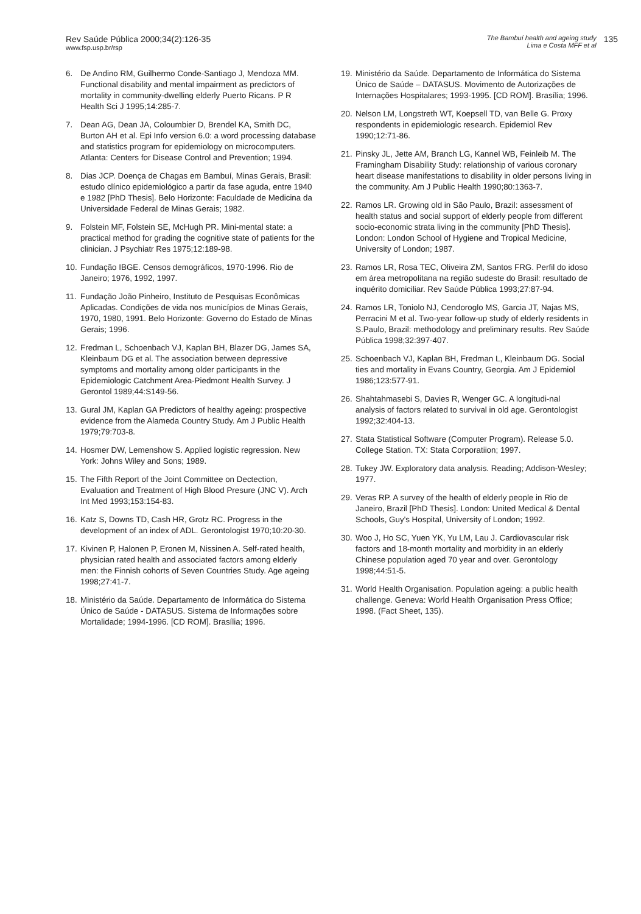Rev Saúde Pública 2000;34(2):126-35
www.fsp.usp.br/rsp
The Bambuí health and ageing study
Lima e Costa MFF et al
135
6. De Andino RM, Guilhermo Conde-Santiago J, Mendoza MM. Functional disability and mental impairment as predictors of mortality in community-dwelling elderly Puerto Ricans. P R Health Sci J 1995;14:285-7.
7. Dean AG, Dean JA, Coloumbier D, Brendel KA, Smith DC, Burton AH et al. Epi Info version 6.0: a word processing database and statistics program for epidemiology on microcomputers. Atlanta: Centers for Disease Control and Prevention; 1994.
8. Dias JCP. Doença de Chagas em Bambuí, Minas Gerais, Brasil: estudo clínico epidemiológico a partir da fase aguda, entre 1940 e 1982 [PhD Thesis]. Belo Horizonte: Faculdade de Medicina da Universidade Federal de Minas Gerais; 1982.
9. Folstein MF, Folstein SE, McHugh PR. Mini-mental state: a practical method for grading the cognitive state of patients for the clinician. J Psychiatr Res 1975;12:189-98.
10. Fundação IBGE. Censos demográficos, 1970-1996. Rio de Janeiro; 1976, 1992, 1997.
11. Fundação João Pinheiro, Instituto de Pesquisas Econômicas Aplicadas. Condições de vida nos municípios de Minas Gerais, 1970, 1980, 1991. Belo Horizonte: Governo do Estado de Minas Gerais; 1996.
12. Fredman L, Schoenbach VJ, Kaplan BH, Blazer DG, James SA, Kleinbaum DG et al. The association between depressive symptoms and mortality among older participants in the Epidemiologic Catchment Area-Piedmont Health Survey. J Gerontol 1989;44:S149-56.
13. Gural JM, Kaplan GA Predictors of healthy ageing: prospective evidence from the Alameda Country Study. Am J Public Health 1979;79:703-8.
14. Hosmer DW, Lemenshow S. Applied logistic regression. New York: Johns Wiley and Sons; 1989.
15. The Fifth Report of the Joint Committee on Dectection, Evaluation and Treatment of High Blood Presure (JNC V). Arch Int Med 1993;153:154-83.
16. Katz S, Downs TD, Cash HR, Grotz RC. Progress in the development of an index of ADL. Gerontologist 1970;10:20-30.
17. Kivinen P, Halonen P, Eronen M, Nissinen A. Self-rated health, physician rated health and associated factors among elderly men: the Finnish cohorts of Seven Countries Study. Age ageing 1998;27:41-7.
18. Ministério da Saúde. Departamento de Informática do Sistema Único de Saúde - DATASUS. Sistema de Informações sobre Mortalidade; 1994-1996. [CD ROM]. Brasília; 1996.
19. Ministério da Saúde. Departamento de Informática do Sistema Único de Saúde – DATASUS. Movimento de Autorizações de Internações Hospitalares; 1993-1995. [CD ROM]. Brasília; 1996.
20. Nelson LM, Longstreth WT, Koepsell TD, van Belle G. Proxy respondents in epidemiologic research. Epidemiol Rev 1990;12:71-86.
21. Pinsky JL, Jette AM, Branch LG, Kannel WB, Feinleib M. The Framingham Disability Study: relationship of various coronary heart disease manifestations to disability in older persons living in the community. Am J Public Health 1990;80:1363-7.
22. Ramos LR. Growing old in São Paulo, Brazil: assessment of health status and social support of elderly people from different socio-economic strata living in the community [PhD Thesis]. London: London School of Hygiene and Tropical Medicine, University of London; 1987.
23. Ramos LR, Rosa TEC, Oliveira ZM, Santos FRG. Perfil do idoso em área metropolitana na região sudeste do Brasil: resultado de inquérito domiciliar. Rev Saúde Pública 1993;27:87-94.
24. Ramos LR, Toniolo NJ, Cendoroglo MS, Garcia JT, Najas MS, Perracini M et al. Two-year follow-up study of elderly residents in S.Paulo, Brazil: methodology and preliminary results. Rev Saúde Pública 1998;32:397-407.
25. Schoenbach VJ, Kaplan BH, Fredman L, Kleinbaum DG. Social ties and mortality in Evans Country, Georgia. Am J Epidemiol 1986;123:577-91.
26. Shahtahmasebi S, Davies R, Wenger GC. A longitudi-nal analysis of factors related to survival in old age. Gerontologist 1992;32:404-13.
27. Stata Statistical Software (Computer Program). Release 5.0. College Station. TX: Stata Corporatiion; 1997.
28. Tukey JW. Exploratory data analysis. Reading; Addison-Wesley; 1977.
29. Veras RP. A survey of the health of elderly people in Rio de Janeiro, Brazil [PhD Thesis]. London: United Medical & Dental Schools, Guy's Hospital, University of London; 1992.
30. Woo J, Ho SC, Yuen YK, Yu LM, Lau J. Cardiovascular risk factors and 18-month mortality and morbidity in an elderly Chinese population aged 70 year and over. Gerontology 1998;44:51-5.
31. World Health Organisation. Population ageing: a public health challenge. Geneva: World Health Organisation Press Office; 1998. (Fact Sheet, 135).